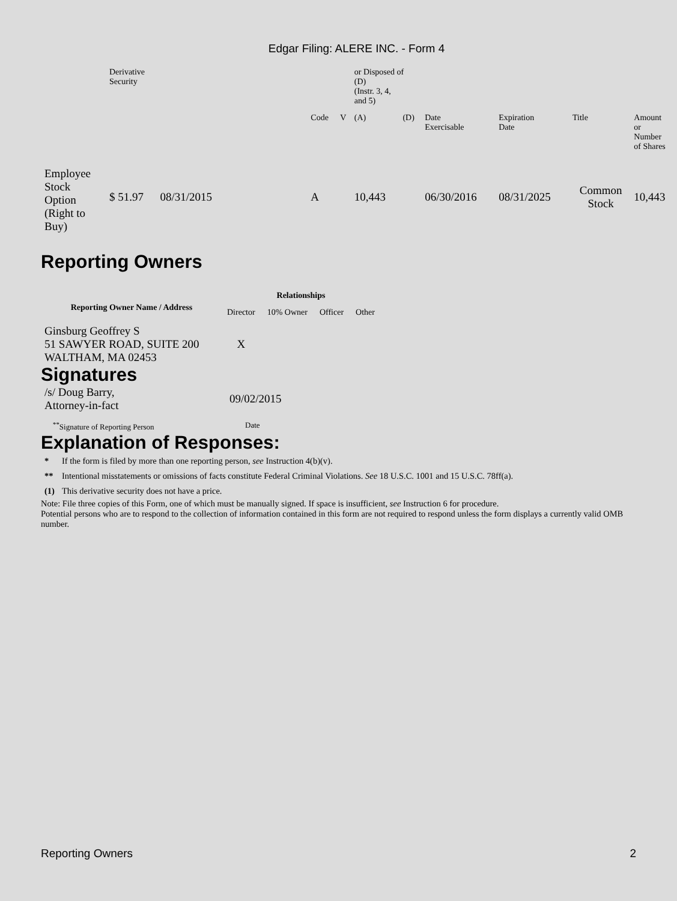Edgar Filing: ALERE INC. - Form 4
| | Derivative Security | | | | | or Disposed of (D) (Instr. 3, 4, and 5) | | | | | |
| | | | | Code | V | (A) | (D) | Date Exercisable | Expiration Date | Title | Amount or Number of Shares |
| Employee Stock Option (Right to Buy) | $ 51.97 | 08/31/2015 | | A | | 10,443 | | 06/30/2016 | 08/31/2025 | Common Stock | 10,443 |
Reporting Owners
| Reporting Owner Name / Address | Relationships | | | |
| --- | --- | --- | --- | --- |
| | Director | 10% Owner | Officer | Other |
| Ginsburg Geoffrey S 51 SAWYER ROAD, SUITE 200 WALTHAM, MA 02453 | X | | | |
Signatures
| /s/ Doug Barry, Attorney-in-fact | 09/02/2015 |
| <sup>**</sup> Signature of Reporting Person | Date |
Explanation of Responses:
| * | If the form is filed by more than one reporting person, see Instruction 4(b)(v). |
| ** | Intentional misstatements or omissions of facts constitute Federal Criminal Violations. See 18 U.S.C. 1001 and 15 U.S.C. 78ff(a). |
| (1) | This derivative security does not have a price. |
Note: File three copies of this Form, one of which must be manually signed. If space is insufficient, see Instruction 6 for procedure.
Potential persons who are to respond to the collection of information contained in this form are not required to respond unless the form displays a currently valid OMB number.
Reporting Owners 2